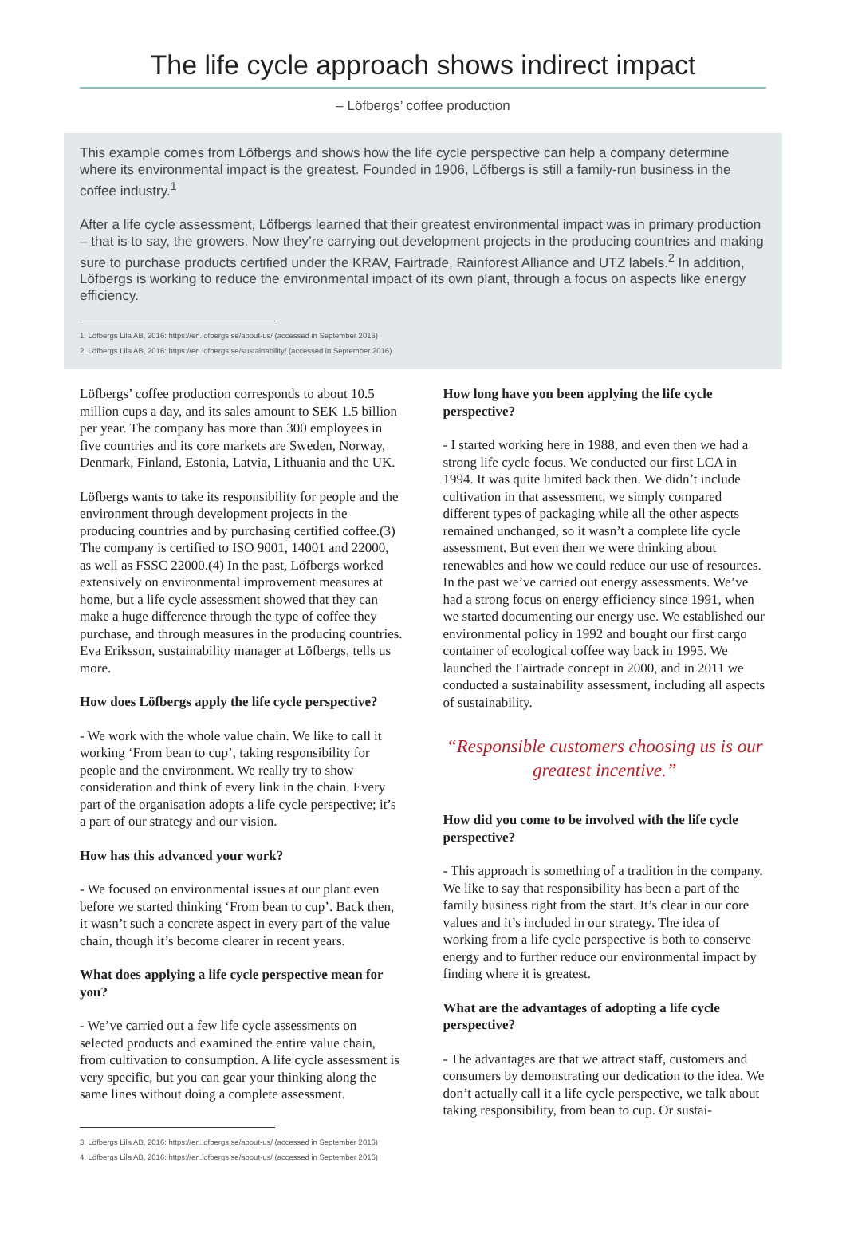The life cycle approach shows indirect impact
– Löfbergs’ coffee production
This example comes from Löfbergs and shows how the life cycle perspective can help a company determine where its environmental impact is the greatest. Founded in 1906, Löfbergs is still a family-run business in the coffee industry.<sup>1</sup>
After a life cycle assessment, Löfbergs learned that their greatest environmental impact was in primary production – that is to say, the growers. Now they’re carrying out development projects in the producing countries and making sure to purchase products certified under the KRAV, Fairtrade, Rainforest Alliance and UTZ labels.<sup>2</sup> In addition, Löfbergs is working to reduce the environmental impact of its own plant, through a focus on aspects like energy efficiency.
1. Löfbergs Lila AB, 2016: https://en.lofbergs.se/about-us/ (accessed in September 2016)
2. Löfbergs Lila AB, 2016: https://en.lofbergs.se/sustainability/ (accessed in September 2016)
Löfbergs’ coffee production corresponds to about 10.5 million cups a day, and its sales amount to SEK 1.5 billion per year. The company has more than 300 employees in five countries and its core markets are Sweden, Norway, Denmark, Finland, Estonia, Latvia, Lithuania and the UK.
Löfbergs wants to take its responsibility for people and the environment through development projects in the producing countries and by purchasing certified coffee.(3) The company is certified to ISO 9001, 14001 and 22000, as well as FSSC 22000.(4) In the past, Löfbergs worked extensively on environmental improvement measures at home, but a life cycle assessment showed that they can make a huge difference through the type of coffee they purchase, and through measures in the producing countries. Eva Eriksson, sustainability manager at Löfbergs, tells us more.
How does Löfbergs apply the life cycle perspective?
- We work with the whole value chain. We like to call it working ‘From bean to cup’, taking responsibility for people and the environment. We really try to show consideration and think of every link in the chain. Every part of the organisation adopts a life cycle perspective; it’s a part of our strategy and our vision.
How has this advanced your work?
- We focused on environmental issues at our plant even before we started thinking ‘From bean to cup’. Back then, it wasn’t such a concrete aspect in every part of the value chain, though it’s become clearer in recent years.
What does applying a life cycle perspective mean for you?
- We’ve carried out a few life cycle assessments on selected products and examined the entire value chain, from cultivation to consumption. A life cycle assessment is very specific, but you can gear your thinking along the same lines without doing a complete assessment.
3. Löfbergs Lila AB, 2016: https://en.lofbergs.se/about-us/ (accessed in September 2016)
4. Löfbergs Lila AB, 2016: https://en.lofbergs.se/about-us/ (accessed in September 2016)
How long have you been applying the life cycle perspective?
- I started working here in 1988, and even then we had a strong life cycle focus. We conducted our first LCA in 1994. It was quite limited back then. We didn’t include cultivation in that assessment, we simply compared different types of packaging while all the other aspects remained unchanged, so it wasn’t a complete life cycle assessment. But even then we were thinking about renewables and how we could reduce our use of resources. In the past we’ve carried out energy assessments. We’ve had a strong focus on energy efficiency since 1991, when we started documenting our energy use. We established our environmental policy in 1992 and bought our first cargo container of ecological coffee way back in 1995. We launched the Fairtrade concept in 2000, and in 2011 we conducted a sustainability assessment, including all aspects of sustainability.
“Responsible customers choosing us is our greatest incentive.”
How did you come to be involved with the life cycle perspective?
- This approach is something of a tradition in the company. We like to say that responsibility has been a part of the family business right from the start. It’s clear in our core values and it’s included in our strategy. The idea of working from a life cycle perspective is both to conserve energy and to further reduce our environmental impact by finding where it is greatest.
What are the advantages of adopting a life cycle perspective?
- The advantages are that we attract staff, customers and consumers by demonstrating our dedication to the idea. We don’t actually call it a life cycle perspective, we talk about taking responsibility, from bean to cup. Or sustai-